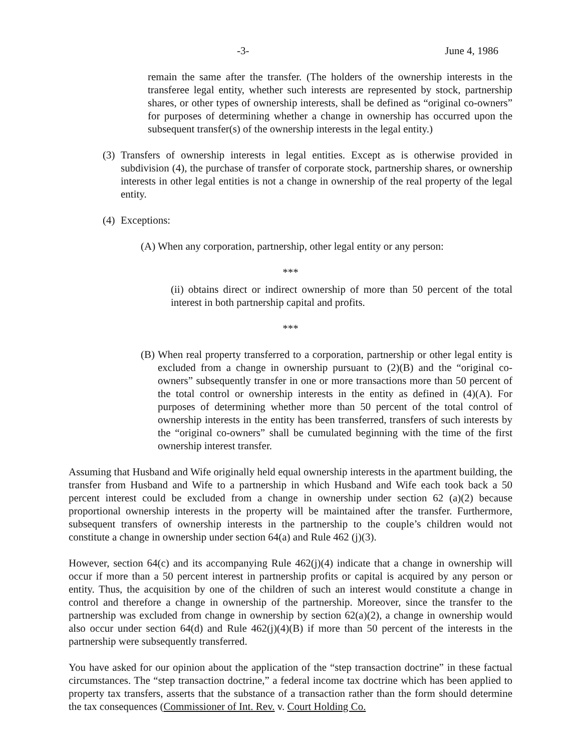-3- June 4, 1986
remain the same after the transfer. (The holders of the ownership interests in the transferee legal entity, whether such interests are represented by stock, partnership shares, or other types of ownership interests, shall be defined as “original co-owners” for purposes of determining whether a change in ownership has occurred upon the subsequent transfer(s) of the ownership interests in the legal entity.)
(3)
Transfers of ownership interests in legal entities. Except as is otherwise provided in subdivision (4), the purchase of transfer of corporate stock, partnership shares, or ownership interests in other legal entities is not a change in ownership of the real property of the legal entity.
(4)
Exceptions:
(A)
When any corporation, partnership, other legal entity or any person:
***
(ii) obtains direct or indirect ownership of more than 50 percent of the total interest in both partnership capital and profits.
***
(B)
When real property transferred to a corporation, partnership or other legal entity is excluded from a change in ownership pursuant to (2)(B) and the “original co-owners” subsequently transfer in one or more transactions more than 50 percent of the total control or ownership interests in the entity as defined in (4)(A). For purposes of determining whether more than 50 percent of the total control of ownership interests in the entity has been transferred, transfers of such interests by the “original co-owners” shall be cumulated beginning with the time of the first ownership interest transfer.
Assuming that Husband and Wife originally held equal ownership interests in the apartment building, the transfer from Husband and Wife to a partnership in which Husband and Wife each took back a 50 percent interest could be excluded from a change in ownership under section 62 (a)(2) because proportional ownership interests in the property will be maintained after the transfer. Furthermore, subsequent transfers of ownership interests in the partnership to the couple’s children would not constitute a change in ownership under section 64(a) and Rule 462 (j)(3).
However, section 64(c) and its accompanying Rule 462(j)(4) indicate that a change in ownership will occur if more than a 50 percent interest in partnership profits or capital is acquired by any person or entity. Thus, the acquisition by one of the children of such an interest would constitute a change in control and therefore a change in ownership of the partnership. Moreover, since the transfer to the partnership was excluded from change in ownership by section 62(a)(2), a change in ownership would also occur under section 64(d) and Rule 462(j)(4)(B) if more than 50 percent of the interests in the partnership were subsequently transferred.
You have asked for our opinion about the application of the “step transaction doctrine” in these factual circumstances. The “step transaction doctrine,” a federal income tax doctrine which has been applied to property tax transfers, asserts that the substance of a transaction rather than the form should determine the tax consequences (Commissioner of Int. Rev. v. Court Holding Co.